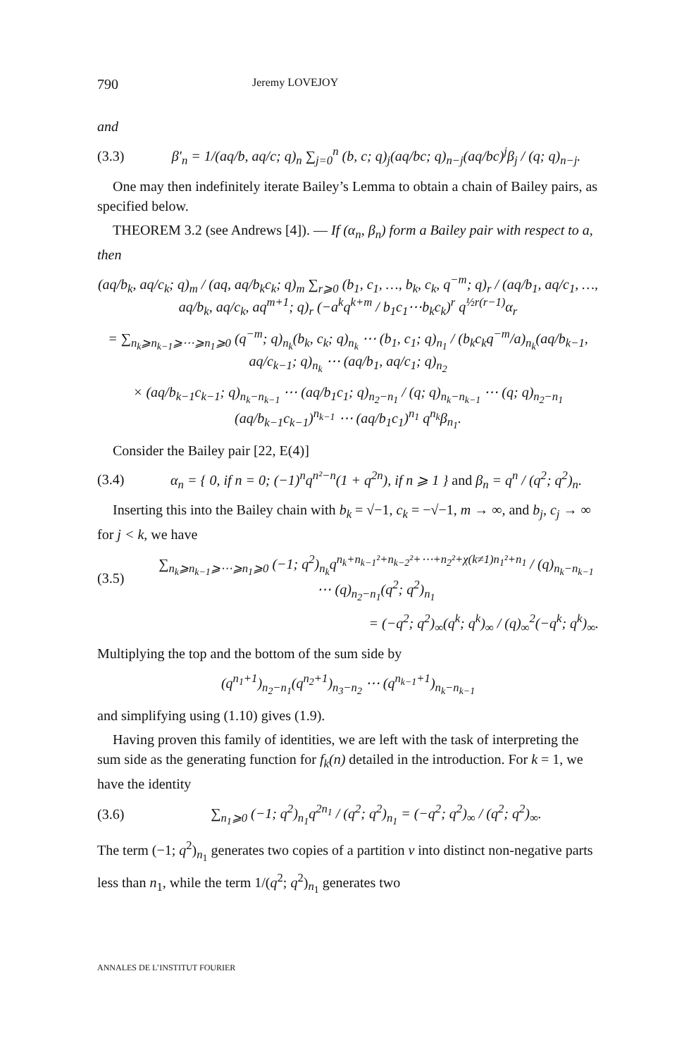790 Jeremy LOVEJOY
and
(3.3) β′<sub>n</sub> = 1/(aq/b, aq/c; q)<sub>n</sub> ∑<sub>j=0</sub><sup>n</sup> (b, c; q)<sub>j</sub>(aq/bc; q)<sub>n−j</sub>(aq/bc)<sup>j</sup>β<sub>j</sub> / (q; q)<sub>n−j</sub>.
One may then indefinitely iterate Bailey’s Lemma to obtain a chain of Bailey pairs, as specified below.
THEOREM 3.2 (see Andrews [4]). — If (α<sub>n</sub>, β<sub>n</sub>) form a Bailey pair with respect to a, then
(aq/b<sub>k</sub>, aq/c<sub>k</sub>; q)<sub>m</sub> / (aq, aq/b<sub>k</sub>c<sub>k</sub>; q)<sub>m</sub> ∑<sub>r⩾0</sub> (b<sub>1</sub>, c<sub>1</sub>, …, b<sub>k</sub>, c<sub>k</sub>, q<sup>−m</sup>; q)<sub>r</sub> / (aq/b<sub>1</sub>, aq/c<sub>1</sub>, …, aq/b<sub>k</sub>, aq/c<sub>k</sub>, aq<sup>m+1</sup>; q)<sub>r</sub> (−a<sup>k</sup>q<sup>k+m</sup> / b<sub>1</sub>c<sub>1</sub>⋯b<sub>k</sub>c<sub>k</sub>)<sup>r</sup> q<sup>½r(r−1)</sup>α<sub>r</sub>
= ∑<sub>n<sub>k</sub>⩾n<sub>k−1</sub>⩾⋯⩾n<sub>1</sub>⩾0</sub> (q<sup>−m</sup>; q)<sub>n<sub>k</sub></sub>(b<sub>k</sub>, c<sub>k</sub>; q)<sub>n<sub>k</sub></sub> ⋯ (b<sub>1</sub>, c<sub>1</sub>; q)<sub>n<sub>1</sub></sub> / (b<sub>k</sub>c<sub>k</sub>q<sup>−m</sup>/a)<sub>n<sub>k</sub></sub>(aq/b<sub>k−1</sub>, aq/c<sub>k−1</sub>; q)<sub>n<sub>k</sub></sub> ⋯ (aq/b<sub>1</sub>, aq/c<sub>1</sub>; q)<sub>n<sub>2</sub></sub>
× (aq/b<sub>k−1</sub>c<sub>k−1</sub>; q)<sub>n<sub>k</sub>−n<sub>k−1</sub></sub> ⋯ (aq/b<sub>1</sub>c<sub>1</sub>; q)<sub>n<sub>2</sub>−n<sub>1</sub></sub> / (q; q)<sub>n<sub>k</sub>−n<sub>k−1</sub></sub> ⋯ (q; q)<sub>n<sub>2</sub>−n<sub>1</sub></sub> (aq/b<sub>k−1</sub>c<sub>k−1</sub>)<sup>n<sub>k−1</sub></sup> ⋯ (aq/b<sub>1</sub>c<sub>1</sub>)<sup>n<sub>1</sub></sup> q<sup>n<sub>k</sub></sup>β<sub>n<sub>1</sub></sub>.
Consider the Bailey pair [22, E(4)]
(3.4) α<sub>n</sub> = { 0, if n = 0; (−1)<sup>n</sup>q<sup>n²−n</sup>(1 + q<sup>2n</sup>), if n ⩾ 1 } and β<sub>n</sub> = q<sup>n</sup> / (q<sup>2</sup>; q<sup>2</sup>)<sub>n</sub>.
Inserting this into the Bailey chain with b<sub>k</sub> = √−1, c<sub>k</sub> = −√−1, m → ∞, and b<sub>j</sub>, c<sub>j</sub> → ∞ for j < k, we have
(3.5) ∑<sub>n<sub>k</sub>⩾n<sub>k−1</sub>⩾⋯⩾n<sub>1</sub>⩾0</sub> (−1; q<sup>2</sup>)<sub>n<sub>k</sub></sub>q<sup>n<sub>k</sub>+n<sub>k−1</sub>²+n<sub>k−2</sub>²+⋯+n<sub>2</sub>²+χ(k≠1)n<sub>1</sub>²+n<sub>1</sub></sup> / (q)<sub>n<sub>k</sub>−n<sub>k−1</sub></sub> ⋯ (q)<sub>n<sub>2</sub>−n<sub>1</sub></sub>(q<sup>2</sup>; q<sup>2</sup>)<sub>n<sub>1</sub></sub>
= (−q<sup>2</sup>; q<sup>2</sup>)<sub>∞</sub>(q<sup>k</sup>; q<sup>k</sup>)<sub>∞</sub> / (q)<sub>∞</sub><sup>2</sup>(−q<sup>k</sup>; q<sup>k</sup>)<sub>∞</sub>.
Multiplying the top and the bottom of the sum side by
(q<sup>n<sub>1</sub>+1</sup>)<sub>n<sub>2</sub>−n<sub>1</sub></sub>(q<sup>n<sub>2</sub>+1</sup>)<sub>n<sub>3</sub>−n<sub>2</sub></sub> ⋯ (q<sup>n<sub>k−1</sub>+1</sup>)<sub>n<sub>k</sub>−n<sub>k−1</sub></sub>
and simplifying using (1.10) gives (1.9).
Having proven this family of identities, we are left with the task of interpreting the sum side as the generating function for f<sub>k</sub>(n) detailed in the introduction. For k = 1, we have the identity
(3.6) ∑<sub>n<sub>1</sub>⩾0</sub> (−1; q<sup>2</sup>)<sub>n<sub>1</sub></sub>q<sup>2n<sub>1</sub></sup> / (q<sup>2</sup>; q<sup>2</sup>)<sub>n<sub>1</sub></sub> = (−q<sup>2</sup>; q<sup>2</sup>)<sub>∞</sub> / (q<sup>2</sup>; q<sup>2</sup>)<sub>∞</sub>.
The term (−1; q<sup>2</sup>)<sub>n<sub>1</sub></sub> generates two copies of a partition ν into distinct non-negative parts less than n<sub>1</sub>, while the term 1/(q<sup>2</sup>; q<sup>2</sup>)<sub>n<sub>1</sub></sub> generates two
ANNALES DE L’INSTITUT FOURIER